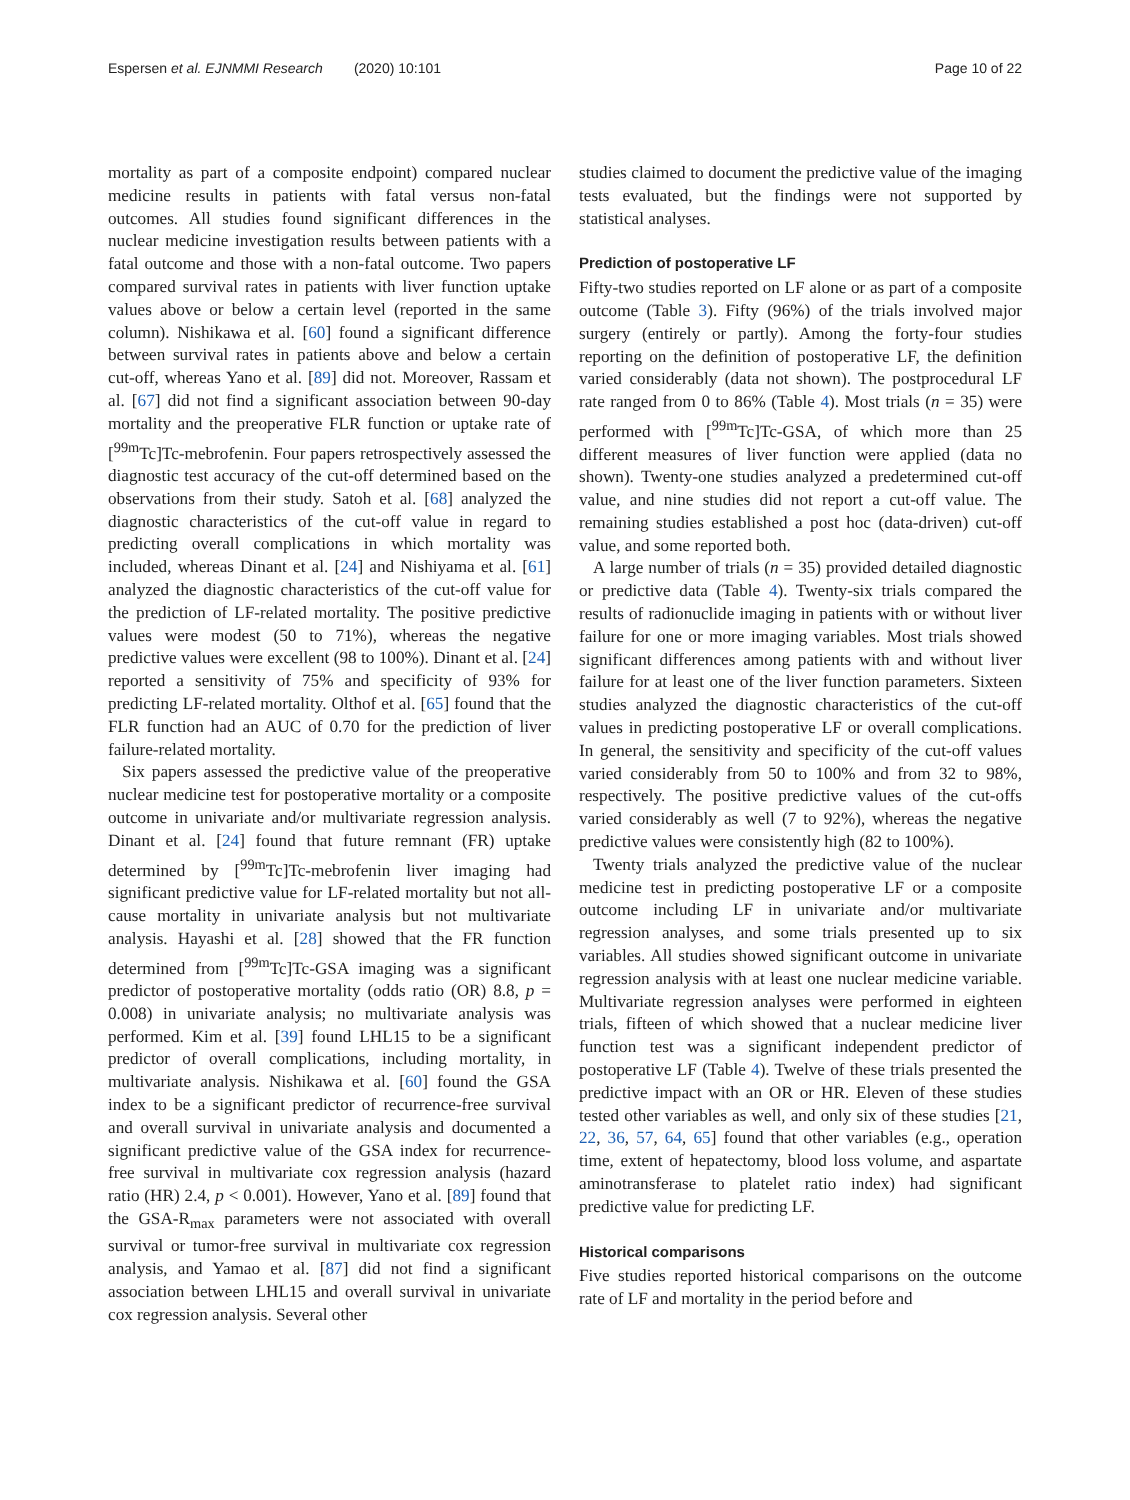Espersen et al. EJNMMI Research (2020) 10:101 Page 10 of 22
mortality as part of a composite endpoint) compared nuclear medicine results in patients with fatal versus non-fatal outcomes. All studies found significant differences in the nuclear medicine investigation results between patients with a fatal outcome and those with a non-fatal outcome. Two papers compared survival rates in patients with liver function uptake values above or below a certain level (reported in the same column). Nishikawa et al. [60] found a significant difference between survival rates in patients above and below a certain cut-off, whereas Yano et al. [89] did not. Moreover, Rassam et al. [67] did not find a significant association between 90-day mortality and the preoperative FLR function or uptake rate of [<sup>99m</sup>Tc]Tc-mebrofenin. Four papers retrospectively assessed the diagnostic test accuracy of the cut-off determined based on the observations from their study. Satoh et al. [68] analyzed the diagnostic characteristics of the cut-off value in regard to predicting overall complications in which mortality was included, whereas Dinant et al. [24] and Nishiyama et al. [61] analyzed the diagnostic characteristics of the cut-off value for the prediction of LF-related mortality. The positive predictive values were modest (50 to 71%), whereas the negative predictive values were excellent (98 to 100%). Dinant et al. [24] reported a sensitivity of 75% and specificity of 93% for predicting LF-related mortality. Olthof et al. [65] found that the FLR function had an AUC of 0.70 for the prediction of liver failure-related mortality.
Six papers assessed the predictive value of the preoperative nuclear medicine test for postoperative mortality or a composite outcome in univariate and/or multivariate regression analysis. Dinant et al. [24] found that future remnant (FR) uptake determined by [<sup>99m</sup>Tc]Tc-mebrofenin liver imaging had significant predictive value for LF-related mortality but not all-cause mortality in univariate analysis but not multivariate analysis. Hayashi et al. [28] showed that the FR function determined from [<sup>99m</sup>Tc]Tc-GSA imaging was a significant predictor of postoperative mortality (odds ratio (OR) 8.8, p = 0.008) in univariate analysis; no multivariate analysis was performed. Kim et al. [39] found LHL15 to be a significant predictor of overall complications, including mortality, in multivariate analysis. Nishikawa et al. [60] found the GSA index to be a significant predictor of recurrence-free survival and overall survival in univariate analysis and documented a significant predictive value of the GSA index for recurrence-free survival in multivariate cox regression analysis (hazard ratio (HR) 2.4, p < 0.001). However, Yano et al. [89] found that the GSA-R<sub>max</sub> parameters were not associated with overall survival or tumor-free survival in multivariate cox regression analysis, and Yamao et al. [87] did not find a significant association between LHL15 and overall survival in univariate cox regression analysis. Several other
studies claimed to document the predictive value of the imaging tests evaluated, but the findings were not supported by statistical analyses.
Prediction of postoperative LF
Fifty-two studies reported on LF alone or as part of a composite outcome (Table 3). Fifty (96%) of the trials involved major surgery (entirely or partly). Among the forty-four studies reporting on the definition of postoperative LF, the definition varied considerably (data not shown). The postprocedural LF rate ranged from 0 to 86% (Table 4). Most trials (n = 35) were performed with [<sup>99m</sup>Tc]Tc-GSA, of which more than 25 different measures of liver function were applied (data no shown). Twenty-one studies analyzed a predetermined cut-off value, and nine studies did not report a cut-off value. The remaining studies established a post hoc (data-driven) cut-off value, and some reported both.
A large number of trials (n = 35) provided detailed diagnostic or predictive data (Table 4). Twenty-six trials compared the results of radionuclide imaging in patients with or without liver failure for one or more imaging variables. Most trials showed significant differences among patients with and without liver failure for at least one of the liver function parameters. Sixteen studies analyzed the diagnostic characteristics of the cut-off values in predicting postoperative LF or overall complications. In general, the sensitivity and specificity of the cut-off values varied considerably from 50 to 100% and from 32 to 98%, respectively. The positive predictive values of the cut-offs varied considerably as well (7 to 92%), whereas the negative predictive values were consistently high (82 to 100%).
Twenty trials analyzed the predictive value of the nuclear medicine test in predicting postoperative LF or a composite outcome including LF in univariate and/or multivariate regression analyses, and some trials presented up to six variables. All studies showed significant outcome in univariate regression analysis with at least one nuclear medicine variable. Multivariate regression analyses were performed in eighteen trials, fifteen of which showed that a nuclear medicine liver function test was a significant independent predictor of postoperative LF (Table 4). Twelve of these trials presented the predictive impact with an OR or HR. Eleven of these studies tested other variables as well, and only six of these studies [21, 22, 36, 57, 64, 65] found that other variables (e.g., operation time, extent of hepatectomy, blood loss volume, and aspartate aminotransferase to platelet ratio index) had significant predictive value for predicting LF.
Historical comparisons
Five studies reported historical comparisons on the outcome rate of LF and mortality in the period before and